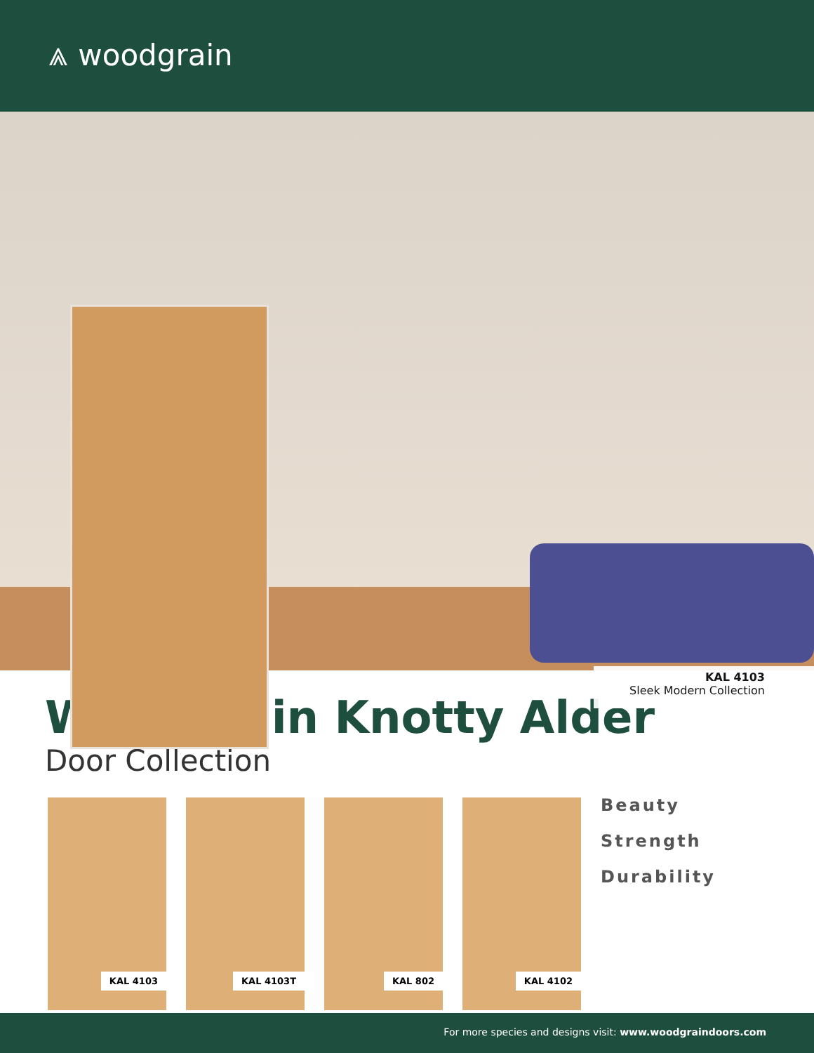⩓ woodgrain
KAL 4103
Sleek Modern Collection
Woodgrain Knotty Alder
Door Collection
KAL 4103
KAL 4103T
KAL 802
KAL 4102
Beauty
Strength
Durability
For more species and designs visit: www.woodgraindoors.com